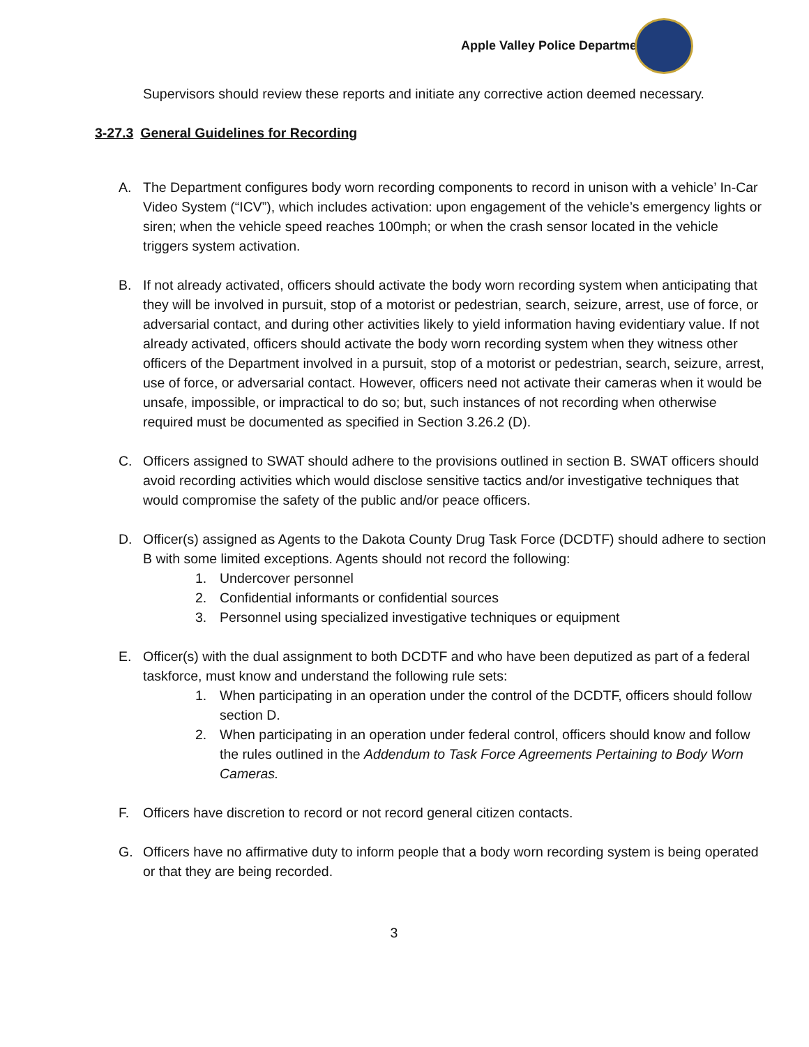Apple Valley Police Department
Supervisors should review these reports and initiate any corrective action deemed necessary.
3-27.3 General Guidelines for Recording
A. The Department configures body worn recording components to record in unison with a vehicle’ In-Car Video System (“ICV”), which includes activation: upon engagement of the vehicle’s emergency lights or siren; when the vehicle speed reaches 100mph; or when the crash sensor located in the vehicle triggers system activation.
B. If not already activated, officers should activate the body worn recording system when anticipating that they will be involved in pursuit, stop of a motorist or pedestrian, search, seizure, arrest, use of force, or adversarial contact, and during other activities likely to yield information having evidentiary value. If not already activated, officers should activate the body worn recording system when they witness other officers of the Department involved in a pursuit, stop of a motorist or pedestrian, search, seizure, arrest, use of force, or adversarial contact. However, officers need not activate their cameras when it would be unsafe, impossible, or impractical to do so; but, such instances of not recording when otherwise required must be documented as specified in Section 3.26.2 (D).
C. Officers assigned to SWAT should adhere to the provisions outlined in section B. SWAT officers should avoid recording activities which would disclose sensitive tactics and/or investigative techniques that would compromise the safety of the public and/or peace officers.
D. Officer(s) assigned as Agents to the Dakota County Drug Task Force (DCDTF) should adhere to section B with some limited exceptions. Agents should not record the following:
1. Undercover personnel
2. Confidential informants or confidential sources
3. Personnel using specialized investigative techniques or equipment
E. Officer(s) with the dual assignment to both DCDTF and who have been deputized as part of a federal taskforce, must know and understand the following rule sets:
1. When participating in an operation under the control of the DCDTF, officers should follow section D.
2. When participating in an operation under federal control, officers should know and follow the rules outlined in the Addendum to Task Force Agreements Pertaining to Body Worn Cameras.
F. Officers have discretion to record or not record general citizen contacts.
G. Officers have no affirmative duty to inform people that a body worn recording system is being operated or that they are being recorded.
3